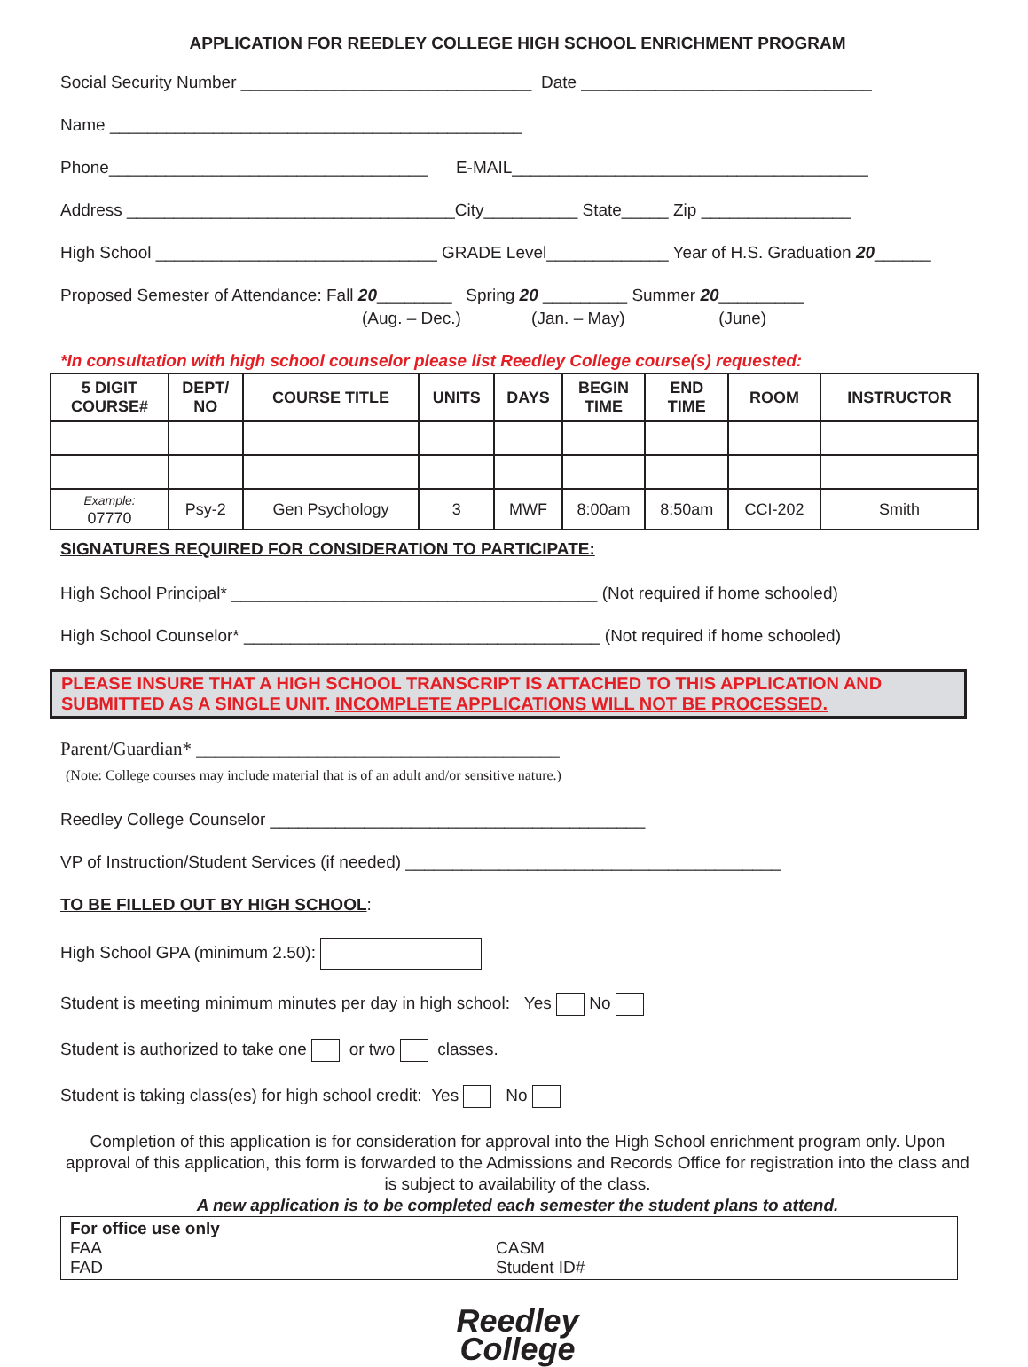APPLICATION FOR REEDLEY COLLEGE HIGH SCHOOL ENRICHMENT PROGRAM
Social Security Number _______________________________ Date _______________________________
Name ____________________________________________
Phone__________________________________ E-MAIL______________________________________
Address ___________________________________City__________ State_____ Zip ________________
High School ______________________________ GRADE Level_____________ Year of H.S. Graduation 20______
Proposed Semester of Attendance: Fall 20________ Spring 20 _________ Summer 20_________
(Aug. – Dec.) (Jan. – May) (June)
*In consultation with high school counselor please list Reedley College course(s) requested:
| 5 DIGIT COURSE# | DEPT/ NO | COURSE TITLE | UNITS | DAYS | BEGIN TIME | END TIME | ROOM | INSTRUCTOR |
| --- | --- | --- | --- | --- | --- | --- | --- | --- |
| Example: 07770 | Psy-2 | Gen Psychology | 3 | MWF | 8:00am | 8:50am | CCI-202 | Smith |
SIGNATURES REQUIRED FOR CONSIDERATION TO PARTICIPATE:
High School Principal* _______________________________________ (Not required if home schooled)
High School Counselor* ______________________________________ (Not required if home schooled)
PLEASE INSURE THAT A HIGH SCHOOL TRANSCRIPT IS ATTACHED TO THIS APPLICATION AND SUBMITTED AS A SINGLE UNIT. INCOMPLETE APPLICATIONS WILL NOT BE PROCESSED.
Parent/Guardian* _______________________________________
(Note: College courses may include material that is of an adult and/or sensitive nature.)
Reedley College Counselor ________________________________________
VP of Instruction/Student Services (if needed) ________________________________________
TO BE FILLED OUT BY HIGH SCHOOL:
High School GPA (minimum 2.50):
Student is meeting minimum minutes per day in high school: Yes No
Student is authorized to take one or two classes.
Student is taking class(es) for high school credit: Yes No
Completion of this application is for consideration for approval into the High School enrichment program only. Upon approval of this application, this form is forwarded to the Admissions and Records Office for registration into the class and is subject to availability of the class.
A new application is to be completed each semester the student plans to attend.
For office use only FAA CASM FAD Student ID#
Reedley
College